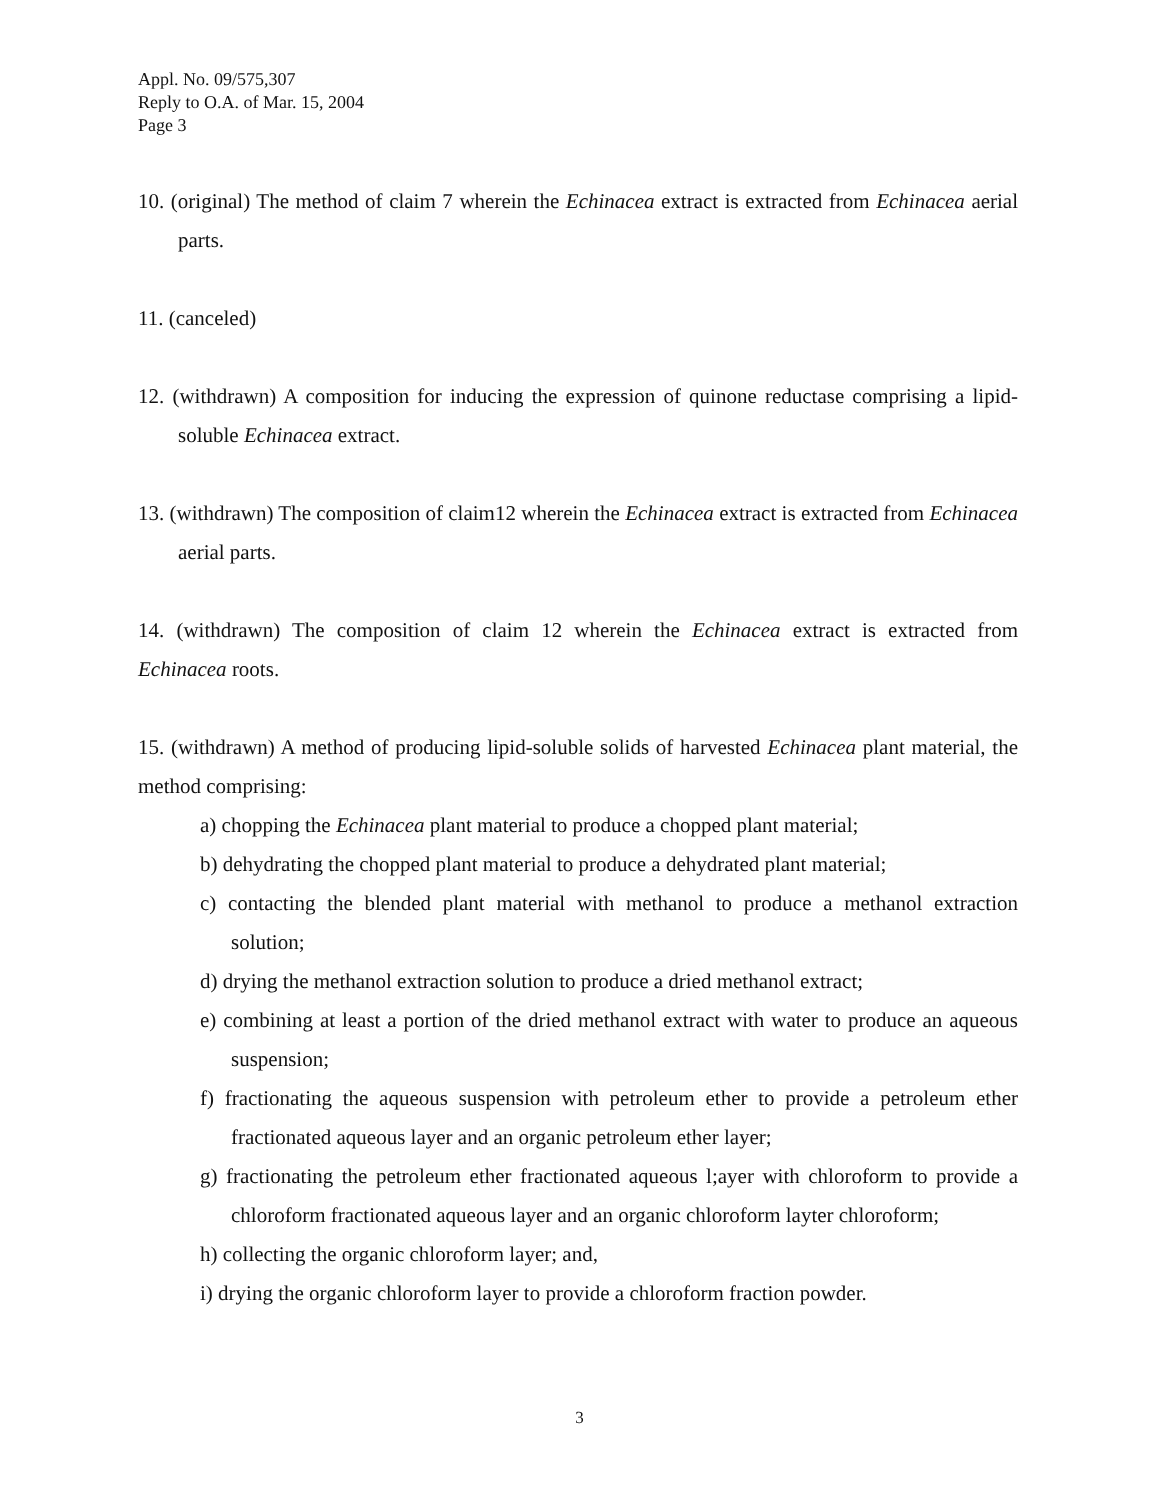Appl. No. 09/575,307
Reply to O.A. of Mar. 15, 2004
Page 3
10. (original) The method of claim 7 wherein the Echinacea extract is extracted from Echinacea aerial parts.
11. (canceled)
12. (withdrawn) A composition for inducing the expression of quinone reductase comprising a lipid-soluble Echinacea extract.
13. (withdrawn) The composition of claim12 wherein the Echinacea extract is extracted from Echinacea aerial parts.
14. (withdrawn) The composition of claim 12 wherein the Echinacea extract is extracted from Echinacea roots.
15. (withdrawn) A method of producing lipid-soluble solids of harvested Echinacea plant material, the method comprising:
a) chopping the Echinacea plant material to produce a chopped plant material;
b) dehydrating the chopped plant material to produce a dehydrated plant material;
c) contacting the blended plant material with methanol to produce a methanol extraction solution;
d) drying the methanol extraction solution to produce a dried methanol extract;
e) combining at least a portion of the dried methanol extract with water to produce an aqueous suspension;
f) fractionating the aqueous suspension with petroleum ether to provide a petroleum ether fractionated aqueous layer and an organic petroleum ether layer;
g) fractionating the petroleum ether fractionated aqueous l;ayer with chloroform to provide a chloroform fractionated aqueous layer and an organic chloroform layter chloroform;
h) collecting the organic chloroform layer; and,
i) drying the organic chloroform layer to provide a chloroform fraction powder.
3